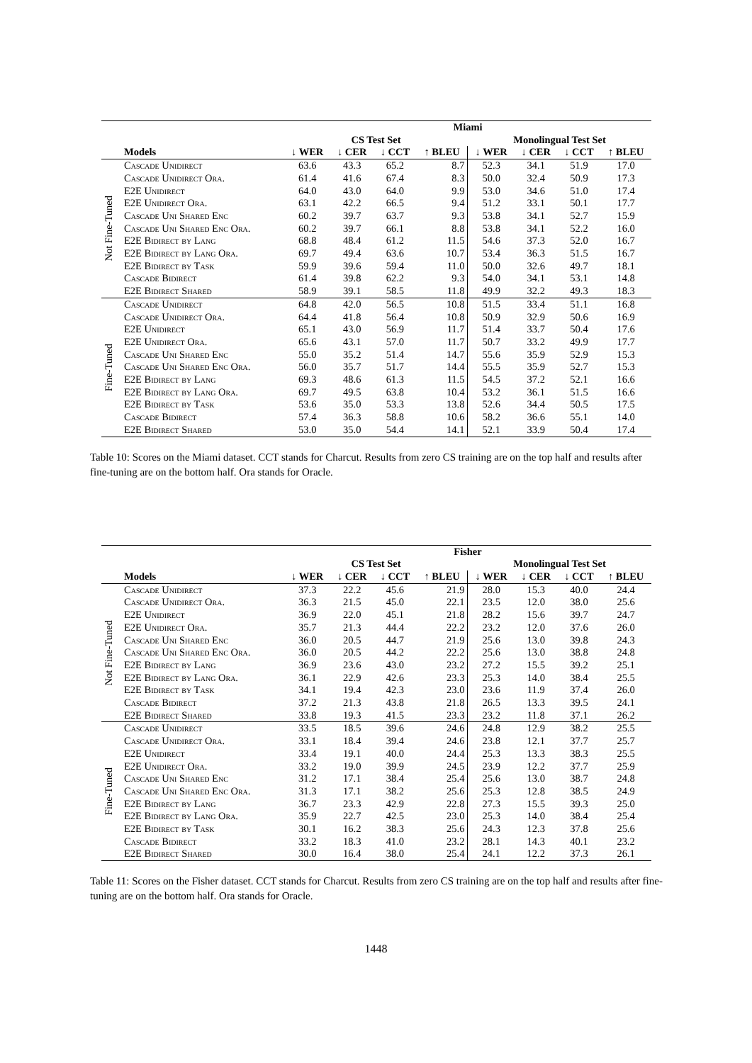| | | Miami | | | | | | | |
| --- | --- | --- | --- | --- | --- | --- | --- | --- | --- |
| | | CS Test Set | | | | Monolingual Test Set | | | |
| | Models | ↓ WER | ↓ CER | ↓ CCT | ↑ BLEU | ↓ WER | ↓ CER | ↓ CCT | ↑ BLEU |
| Not Fine-Tuned | Cascade Unidirect | 63.6 | 43.3 | 65.2 | 8.7 | 52.3 | 34.1 | 51.9 | 17.0 |
| | Cascade Unidirect Ora. | 61.4 | 41.6 | 67.4 | 8.3 | 50.0 | 32.4 | 50.9 | 17.3 |
| | E2E Unidirect | 64.0 | 43.0 | 64.0 | 9.9 | 53.0 | 34.6 | 51.0 | 17.4 |
| | E2E Unidirect Ora. | 63.1 | 42.2 | 66.5 | 9.4 | 51.2 | 33.1 | 50.1 | 17.7 |
| | Cascade Uni Shared Enc | 60.2 | 39.7 | 63.7 | 9.3 | 53.8 | 34.1 | 52.7 | 15.9 |
| | Cascade Uni Shared Enc Ora. | 60.2 | 39.7 | 66.1 | 8.8 | 53.8 | 34.1 | 52.2 | 16.0 |
| | E2E Bidirect by Lang | 68.8 | 48.4 | 61.2 | 11.5 | 54.6 | 37.3 | 52.0 | 16.7 |
| | E2E Bidirect by Lang Ora. | 69.7 | 49.4 | 63.6 | 10.7 | 53.4 | 36.3 | 51.5 | 16.7 |
| | E2E Bidirect by Task | 59.9 | 39.6 | 59.4 | 11.0 | 50.0 | 32.6 | 49.7 | 18.1 |
| | Cascade Bidirect | 61.4 | 39.8 | 62.2 | 9.3 | 54.0 | 34.1 | 53.1 | 14.8 |
| | E2E Bidirect Shared | 58.9 | 39.1 | 58.5 | 11.8 | 49.9 | 32.2 | 49.3 | 18.3 |
| Fine-Tuned | Cascade Unidirect | 64.8 | 42.0 | 56.5 | 10.8 | 51.5 | 33.4 | 51.1 | 16.8 |
| | Cascade Unidirect Ora. | 64.4 | 41.8 | 56.4 | 10.8 | 50.9 | 32.9 | 50.6 | 16.9 |
| | E2E Unidirect | 65.1 | 43.0 | 56.9 | 11.7 | 51.4 | 33.7 | 50.4 | 17.6 |
| | E2E Unidirect Ora. | 65.6 | 43.1 | 57.0 | 11.7 | 50.7 | 33.2 | 49.9 | 17.7 |
| | Cascade Uni Shared Enc | 55.0 | 35.2 | 51.4 | 14.7 | 55.6 | 35.9 | 52.9 | 15.3 |
| | Cascade Uni Shared Enc Ora. | 56.0 | 35.7 | 51.7 | 14.4 | 55.5 | 35.9 | 52.7 | 15.3 |
| | E2E Bidirect by Lang | 69.3 | 48.6 | 61.3 | 11.5 | 54.5 | 37.2 | 52.1 | 16.6 |
| | E2E Bidirect by Lang Ora. | 69.7 | 49.5 | 63.8 | 10.4 | 53.2 | 36.1 | 51.5 | 16.6 |
| | E2E Bidirect by Task | 53.6 | 35.0 | 53.3 | 13.8 | 52.6 | 34.4 | 50.5 | 17.5 |
| | Cascade Bidirect | 57.4 | 36.3 | 58.8 | 10.6 | 58.2 | 36.6 | 55.1 | 14.0 |
| | E2E Bidirect Shared | 53.0 | 35.0 | 54.4 | 14.1 | 52.1 | 33.9 | 50.4 | 17.4 |
Table 10: Scores on the Miami dataset. CCT stands for Charcut. Results from zero CS training are on the top half and results after fine-tuning are on the bottom half. Ora stands for Oracle.
| | | Fisher | | | | | | | |
| --- | --- | --- | --- | --- | --- | --- | --- | --- | --- |
| | | CS Test Set | | | | Monolingual Test Set | | | |
| | Models | ↓ WER | ↓ CER | ↓ CCT | ↑ BLEU | ↓ WER | ↓ CER | ↓ CCT | ↑ BLEU |
| Not Fine-Tuned | Cascade Unidirect | 37.3 | 22.2 | 45.6 | 21.9 | 28.0 | 15.3 | 40.0 | 24.4 |
| | Cascade Unidirect Ora. | 36.3 | 21.5 | 45.0 | 22.1 | 23.5 | 12.0 | 38.0 | 25.6 |
| | E2E Unidirect | 36.9 | 22.0 | 45.1 | 21.8 | 28.2 | 15.6 | 39.7 | 24.7 |
| | E2E Unidirect Ora. | 35.7 | 21.3 | 44.4 | 22.2 | 23.2 | 12.0 | 37.6 | 26.0 |
| | Cascade Uni Shared Enc | 36.0 | 20.5 | 44.7 | 21.9 | 25.6 | 13.0 | 39.8 | 24.3 |
| | Cascade Uni Shared Enc Ora. | 36.0 | 20.5 | 44.2 | 22.2 | 25.6 | 13.0 | 38.8 | 24.8 |
| | E2E Bidirect by Lang | 36.9 | 23.6 | 43.0 | 23.2 | 27.2 | 15.5 | 39.2 | 25.1 |
| | E2E Bidirect by Lang Ora. | 36.1 | 22.9 | 42.6 | 23.3 | 25.3 | 14.0 | 38.4 | 25.5 |
| | E2E Bidirect by Task | 34.1 | 19.4 | 42.3 | 23.0 | 23.6 | 11.9 | 37.4 | 26.0 |
| | Cascade Bidirect | 37.2 | 21.3 | 43.8 | 21.8 | 26.5 | 13.3 | 39.5 | 24.1 |
| | E2E Bidirect Shared | 33.8 | 19.3 | 41.5 | 23.3 | 23.2 | 11.8 | 37.1 | 26.2 |
| Fine-Tuned | Cascade Unidirect | 33.5 | 18.5 | 39.6 | 24.6 | 24.8 | 12.9 | 38.2 | 25.5 |
| | Cascade Unidirect Ora. | 33.1 | 18.4 | 39.4 | 24.6 | 23.8 | 12.1 | 37.7 | 25.7 |
| | E2E Unidirect | 33.4 | 19.1 | 40.0 | 24.4 | 25.3 | 13.3 | 38.3 | 25.5 |
| | E2E Unidirect Ora. | 33.2 | 19.0 | 39.9 | 24.5 | 23.9 | 12.2 | 37.7 | 25.9 |
| | Cascade Uni Shared Enc | 31.2 | 17.1 | 38.4 | 25.4 | 25.6 | 13.0 | 38.7 | 24.8 |
| | Cascade Uni Shared Enc Ora. | 31.3 | 17.1 | 38.2 | 25.6 | 25.3 | 12.8 | 38.5 | 24.9 |
| | E2E Bidirect by Lang | 36.7 | 23.3 | 42.9 | 22.8 | 27.3 | 15.5 | 39.3 | 25.0 |
| | E2E Bidirect by Lang Ora. | 35.9 | 22.7 | 42.5 | 23.0 | 25.3 | 14.0 | 38.4 | 25.4 |
| | E2E Bidirect by Task | 30.1 | 16.2 | 38.3 | 25.6 | 24.3 | 12.3 | 37.8 | 25.6 |
| | Cascade Bidirect | 33.2 | 18.3 | 41.0 | 23.2 | 28.1 | 14.3 | 40.1 | 23.2 |
| | E2E Bidirect Shared | 30.0 | 16.4 | 38.0 | 25.4 | 24.1 | 12.2 | 37.3 | 26.1 |
Table 11: Scores on the Fisher dataset. CCT stands for Charcut. Results from zero CS training are on the top half and results after fine-tuning are on the bottom half. Ora stands for Oracle.
1448